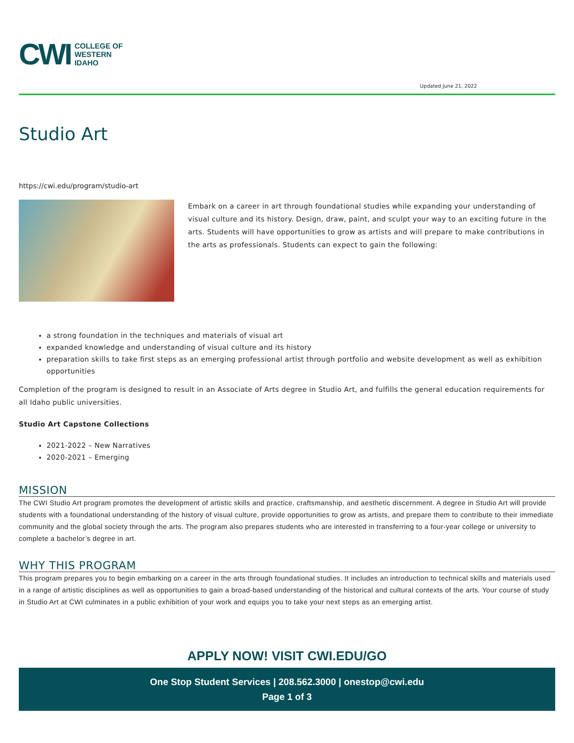CWI
COLLEGE OF
WESTERN
IDAHO
Updated June 21, 2022
Studio Art
https://cwi.edu/program/studio-art
Embark on a career in art through foundational studies while expanding your understanding of visual culture and its history. Design, draw, paint, and sculpt your way to an exciting future in the arts. Students will have opportunities to grow as artists and will prepare to make contributions in the arts as professionals. Students can expect to gain the following:
a strong foundation in the techniques and materials of visual art
expanded knowledge and understanding of visual culture and its history
preparation skills to take first steps as an emerging professional artist through portfolio and website development as well as exhibition opportunities
Completion of the program is designed to result in an Associate of Arts degree in Studio Art, and fulfills the general education requirements for all Idaho public universities.
Studio Art Capstone Collections
2021-2022 – New Narratives
2020-2021 – Emerging
MISSION
The CWI Studio Art program promotes the development of artistic skills and practice, craftsmanship, and aesthetic discernment. A degree in Studio Art will provide students with a foundational understanding of the history of visual culture, provide opportunities to grow as artists, and prepare them to contribute to their immediate community and the global society through the arts. The program also prepares students who are interested in transferring to a four-year college or university to complete a bachelor’s degree in art.
WHY THIS PROGRAM
This program prepares you to begin embarking on a career in the arts through foundational studies. It includes an introduction to technical skills and materials used in a range of artistic disciplines as well as opportunities to gain a broad-based understanding of the historical and cultural contexts of the arts. Your course of study in Studio Art at CWI culminates in a public exhibition of your work and equips you to take your next steps as an emerging artist.
APPLY NOW! VISIT CWI.EDU/GO
One Stop Student Services | 208.562.3000 | onestop@cwi.edu
Page 1 of 3